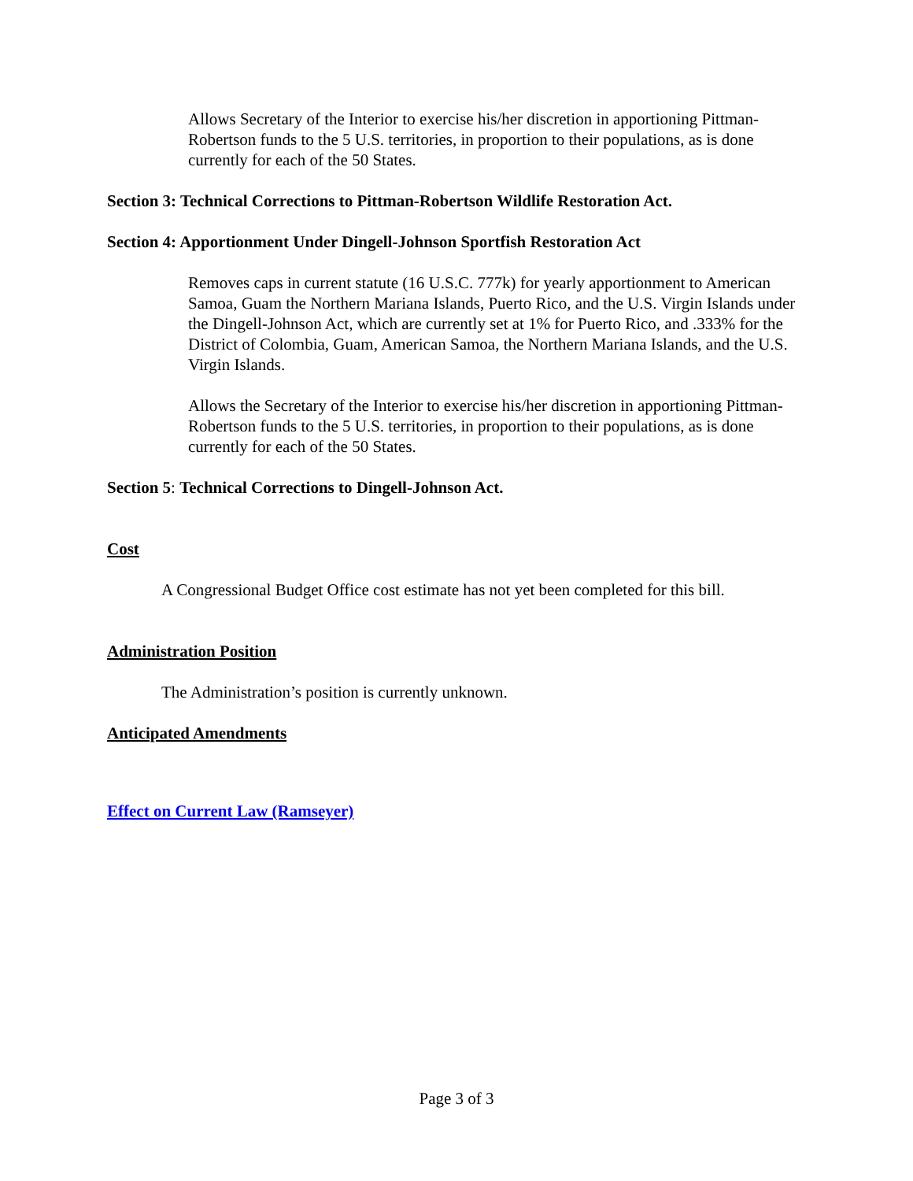Allows Secretary of the Interior to exercise his/her discretion in apportioning Pittman-Robertson funds to the 5 U.S. territories, in proportion to their populations, as is done currently for each of the 50 States.
Section 3: Technical Corrections to Pittman-Robertson Wildlife Restoration Act.
Section 4: Apportionment Under Dingell-Johnson Sportfish Restoration Act
Removes caps in current statute (16 U.S.C. 777k) for yearly apportionment to American Samoa, Guam the Northern Mariana Islands, Puerto Rico, and the U.S. Virgin Islands under the Dingell-Johnson Act, which are currently set at 1% for Puerto Rico, and .333% for the District of Colombia, Guam, American Samoa, the Northern Mariana Islands, and the U.S. Virgin Islands.
Allows the Secretary of the Interior to exercise his/her discretion in apportioning Pittman-Robertson funds to the 5 U.S. territories, in proportion to their populations, as is done currently for each of the 50 States.
Section 5: Technical Corrections to Dingell-Johnson Act.
Cost
A Congressional Budget Office cost estimate has not yet been completed for this bill.
Administration Position
The Administration’s position is currently unknown.
Anticipated Amendments
Effect on Current Law (Ramseyer)
Page 3 of 3